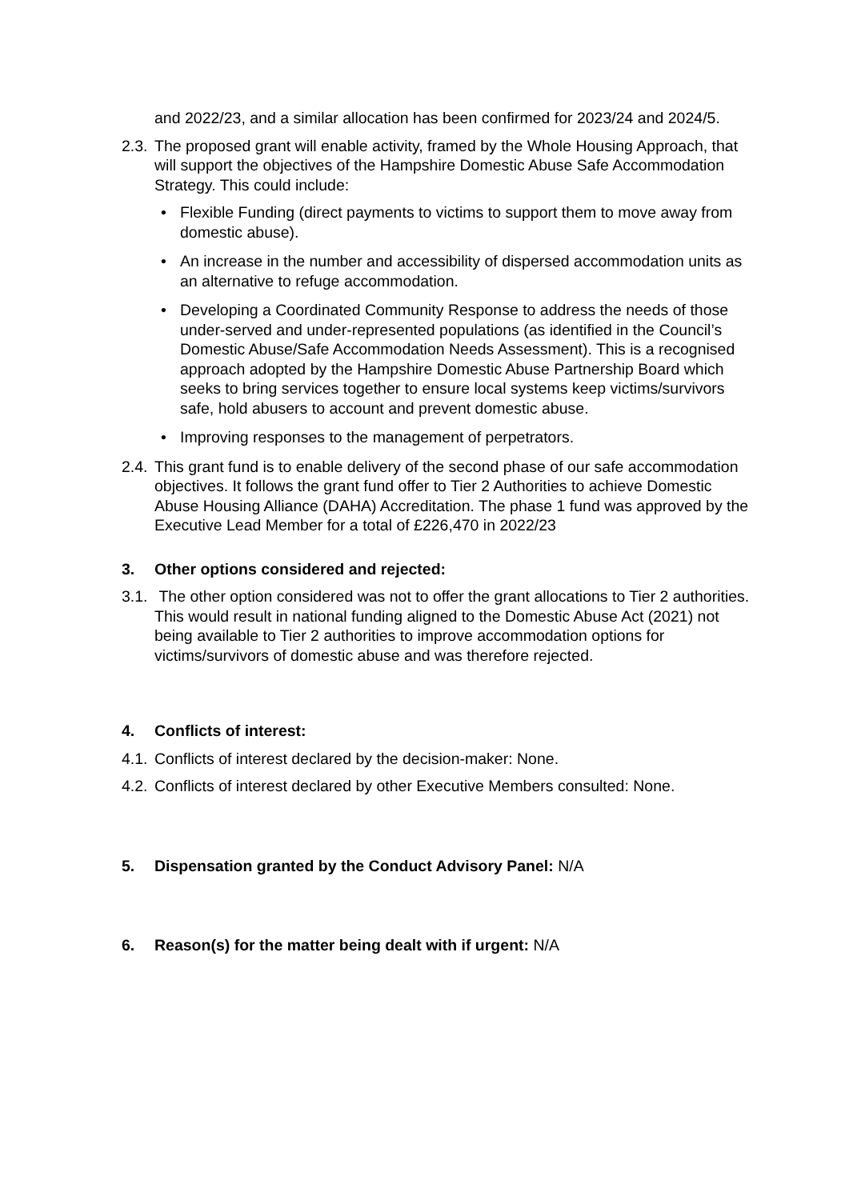and 2022/23, and a similar allocation has been confirmed for 2023/24 and 2024/5.
2.3. The proposed grant will enable activity, framed by the Whole Housing Approach, that will support the objectives of the Hampshire Domestic Abuse Safe Accommodation Strategy. This could include:
• Flexible Funding (direct payments to victims to support them to move away from domestic abuse).
• An increase in the number and accessibility of dispersed accommodation units as an alternative to refuge accommodation.
• Developing a Coordinated Community Response to address the needs of those under-served and under-represented populations (as identified in the Council’s Domestic Abuse/Safe Accommodation Needs Assessment). This is a recognised approach adopted by the Hampshire Domestic Abuse Partnership Board which seeks to bring services together to ensure local systems keep victims/survivors safe, hold abusers to account and prevent domestic abuse.
• Improving responses to the management of perpetrators.
2.4. This grant fund is to enable delivery of the second phase of our safe accommodation objectives. It follows the grant fund offer to Tier 2 Authorities to achieve Domestic Abuse Housing Alliance (DAHA) Accreditation. The phase 1 fund was approved by the Executive Lead Member for a total of £226,470 in 2022/23
3. Other options considered and rejected:
3.1. The other option considered was not to offer the grant allocations to Tier 2 authorities. This would result in national funding aligned to the Domestic Abuse Act (2021) not being available to Tier 2 authorities to improve accommodation options for victims/survivors of domestic abuse and was therefore rejected.
4. Conflicts of interest:
4.1. Conflicts of interest declared by the decision-maker: None.
4.2. Conflicts of interest declared by other Executive Members consulted: None.
5. Dispensation granted by the Conduct Advisory Panel: N/A
6. Reason(s) for the matter being dealt with if urgent: N/A